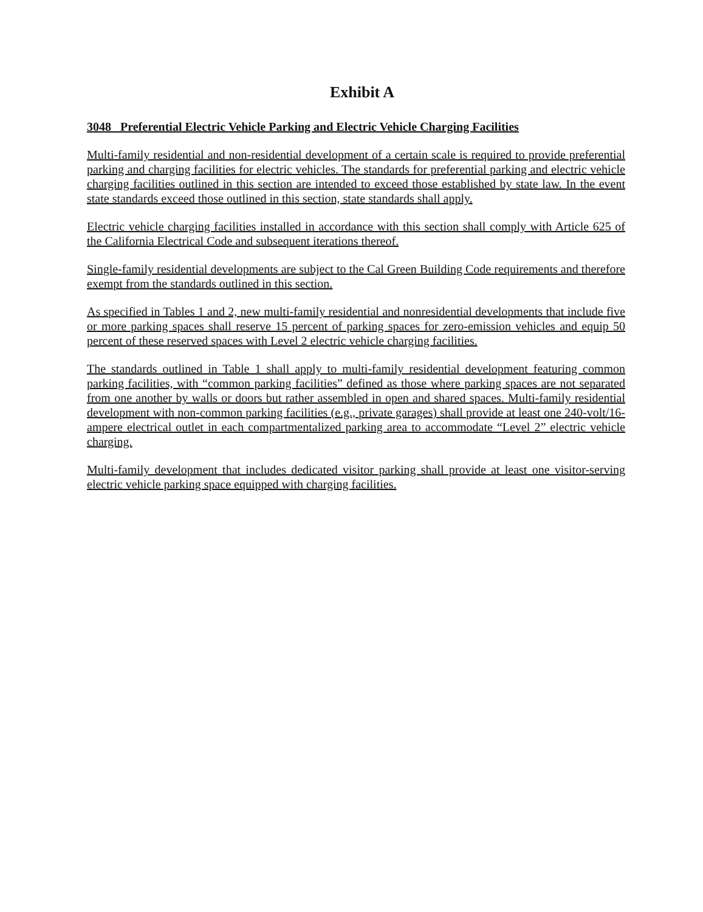Exhibit A
3048 Preferential Electric Vehicle Parking and Electric Vehicle Charging Facilities
Multi-family residential and non-residential development of a certain scale is required to provide preferential parking and charging facilities for electric vehicles. The standards for preferential parking and electric vehicle charging facilities outlined in this section are intended to exceed those established by state law. In the event state standards exceed those outlined in this section, state standards shall apply.
Electric vehicle charging facilities installed in accordance with this section shall comply with Article 625 of the California Electrical Code and subsequent iterations thereof.
Single-family residential developments are subject to the Cal Green Building Code requirements and therefore exempt from the standards outlined in this section.
As specified in Tables 1 and 2, new multi-family residential and nonresidential developments that include five or more parking spaces shall reserve 15 percent of parking spaces for zero-emission vehicles and equip 50 percent of these reserved spaces with Level 2 electric vehicle charging facilities.
The standards outlined in Table 1 shall apply to multi-family residential development featuring common parking facilities, with “common parking facilities” defined as those where parking spaces are not separated from one another by walls or doors but rather assembled in open and shared spaces. Multi-family residential development with non-common parking facilities (e.g., private garages) shall provide at least one 240-volt/16-ampere electrical outlet in each compartmentalized parking area to accommodate “Level 2” electric vehicle charging.
Multi-family development that includes dedicated visitor parking shall provide at least one visitor-serving electric vehicle parking space equipped with charging facilities.